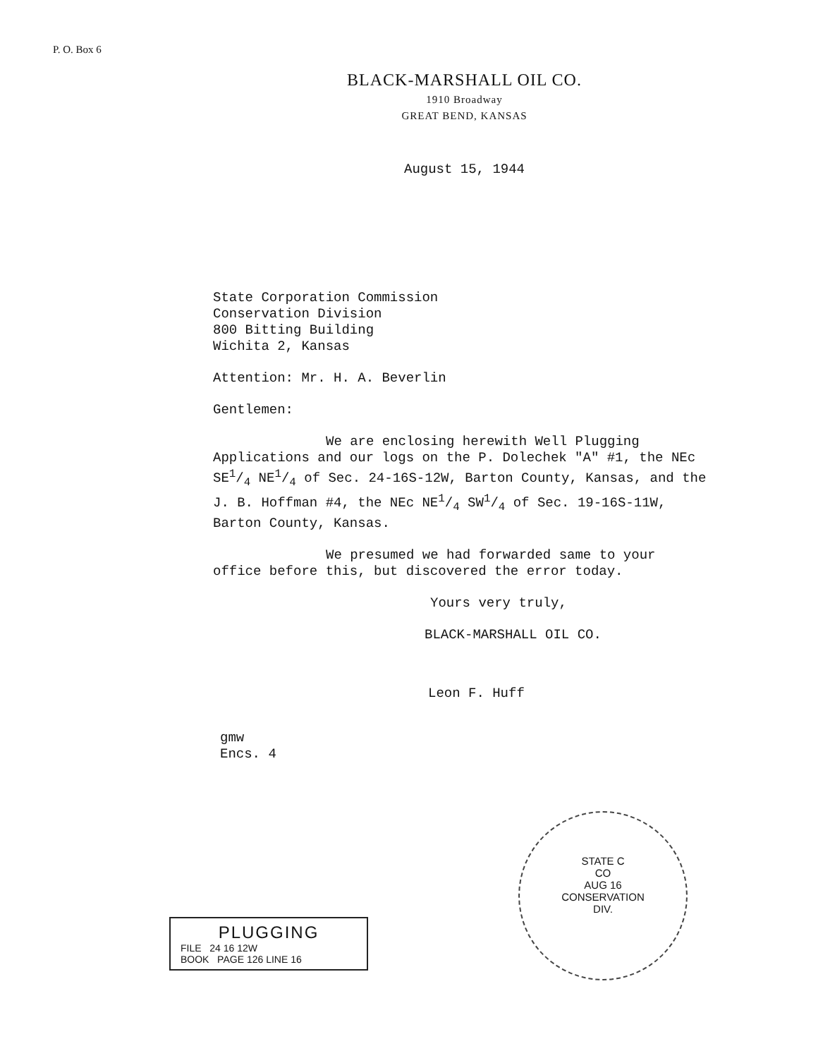P. O. Box 6
BLACK-MARSHALL OIL CO.
1910 Broadway
GREAT BEND, KANSAS
August 15, 1944
State Corporation Commission
Conservation Division
800 Bitting Building
Wichita 2, Kansas
Attention: Mr. H. A. Beverlin
Gentlemen:
We are enclosing herewith Well Plugging
Applications and our logs on the P. Dolechek "A" #1, the NEc SE1/4 NE1/4 of Sec. 24-16S-12W, Barton County, Kansas, and the J. B. Hoffman #4, the NEc NE1/4 SW1/4 of Sec. 19-16S-11W, Barton County, Kansas.
We presumed we had forwarded same to your
office before this, but discovered the error today.
Yours very truly,
BLACK-MARSHALL OIL CO.
Leon F. Huff
gmw
Encs. 4
PLUGGING
FILE 24 16 12W
BOOK PAGE 126 LINE 16
STATE C
CO
AUG 16
CONSERVATION
DIV.